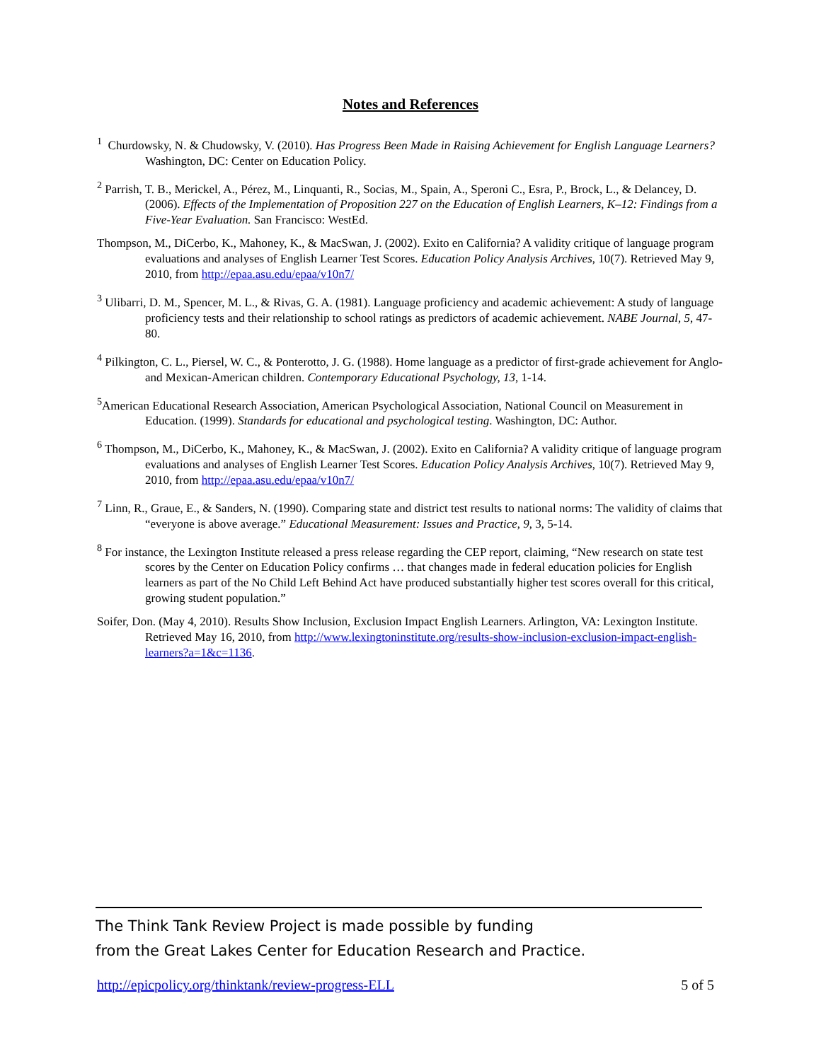Notes and References
<sup>1</sup> Churdowsky, N. & Chudowsky, V. (2010). Has Progress Been Made in Raising Achievement for English Language Learners? Washington, DC: Center on Education Policy.
<sup>2</sup> Parrish, T. B., Merickel, A., Pérez, M., Linquanti, R., Socias, M., Spain, A., Speroni C., Esra, P., Brock, L., & Delancey, D. (2006). Effects of the Implementation of Proposition 227 on the Education of English Learners, K–12: Findings from a Five-Year Evaluation. San Francisco: WestEd.
Thompson, M., DiCerbo, K., Mahoney, K., & MacSwan, J. (2002). Exito en California? A validity critique of language program evaluations and analyses of English Learner Test Scores. Education Policy Analysis Archives, 10(7). Retrieved May 9, 2010, from http://epaa.asu.edu/epaa/v10n7/
<sup>3</sup> Ulibarri, D. M., Spencer, M. L., & Rivas, G. A. (1981). Language proficiency and academic achievement: A study of language proficiency tests and their relationship to school ratings as predictors of academic achievement. NABE Journal, 5, 47-80.
<sup>4</sup> Pilkington, C. L., Piersel, W. C., & Ponterotto, J. G. (1988). Home language as a predictor of first-grade achievement for Anglo- and Mexican-American children. Contemporary Educational Psychology, 13, 1-14.
<sup>5</sup> American Educational Research Association, American Psychological Association, National Council on Measurement in Education. (1999). Standards for educational and psychological testing. Washington, DC: Author.
<sup>6</sup> Thompson, M., DiCerbo, K., Mahoney, K., & MacSwan, J. (2002). Exito en California? A validity critique of language program evaluations and analyses of English Learner Test Scores. Education Policy Analysis Archives, 10(7). Retrieved May 9, 2010, from http://epaa.asu.edu/epaa/v10n7/
<sup>7</sup> Linn, R., Graue, E., & Sanders, N. (1990). Comparing state and district test results to national norms: The validity of claims that “everyone is above average.” Educational Measurement: Issues and Practice, 9, 3, 5-14.
<sup>8</sup> For instance, the Lexington Institute released a press release regarding the CEP report, claiming, “New research on state test scores by the Center on Education Policy confirms … that changes made in federal education policies for English learners as part of the No Child Left Behind Act have produced substantially higher test scores overall for this critical, growing student population.”
Soifer, Don. (May 4, 2010). Results Show Inclusion, Exclusion Impact English Learners. Arlington, VA: Lexington Institute. Retrieved May 16, 2010, from http://www.lexingtoninstitute.org/results-show-inclusion-exclusion-impact-english-learners?a=1&c=1136.
The Think Tank Review Project is made possible by funding
from the Great Lakes Center for Education Research and Practice.
http://epicpolicy.org/thinktank/review-progress-ELL 5 of 5